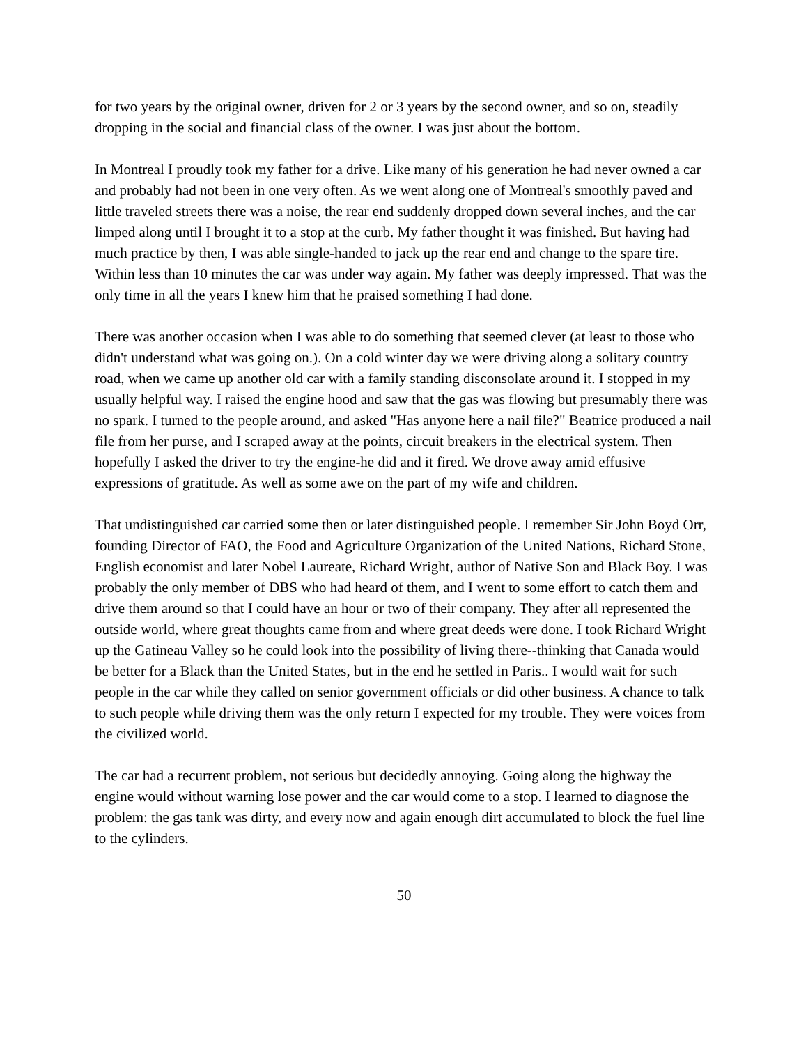for two years by the original owner, driven for 2 or 3 years by the second owner, and so on, steadily dropping in the social and financial class of the owner. I was just about the bottom.
In Montreal I proudly took my father for a drive. Like many of his generation he had never owned a car and probably had not been in one very often. As we went along one of Montreal's smoothly paved and little traveled streets there was a noise, the rear end suddenly dropped down several inches, and the car limped along until I brought it to a stop at the curb. My father thought it was finished. But having had much practice by then, I was able single-handed to jack up the rear end and change to the spare tire. Within less than 10 minutes the car was under way again. My father was deeply impressed. That was the only time in all the years I knew him that he praised something I had done.
There was another occasion when I was able to do something that seemed clever (at least to those who didn't understand what was going on.). On a cold winter day we were driving along a solitary country road, when we came up another old car with a family standing disconsolate around it. I stopped in my usually helpful way. I raised the engine hood and saw that the gas was flowing but presumably there was no spark. I turned to the people around, and asked "Has anyone here a nail file?" Beatrice produced a nail file from her purse, and I scraped away at the points, circuit breakers in the electrical system. Then hopefully I asked the driver to try the engine-he did and it fired. We drove away amid effusive expressions of gratitude. As well as some awe on the part of my wife and children.
That undistinguished car carried some then or later distinguished people. I remember Sir John Boyd Orr, founding Director of FAO, the Food and Agriculture Organization of the United Nations, Richard Stone, English economist and later Nobel Laureate, Richard Wright, author of Native Son and Black Boy. I was probably the only member of DBS who had heard of them, and I went to some effort to catch them and drive them around so that I could have an hour or two of their company. They after all represented the outside world, where great thoughts came from and where great deeds were done. I took Richard Wright up the Gatineau Valley so he could look into the possibility of living there--thinking that Canada would be better for a Black than the United States, but in the end he settled in Paris.. I would wait for such people in the car while they called on senior government officials or did other business. A chance to talk to such people while driving them was the only return I expected for my trouble. They were voices from the civilized world.
The car had a recurrent problem, not serious but decidedly annoying. Going along the highway the engine would without warning lose power and the car would come to a stop. I learned to diagnose the problem: the gas tank was dirty, and every now and again enough dirt accumulated to block the fuel line to the cylinders.
50